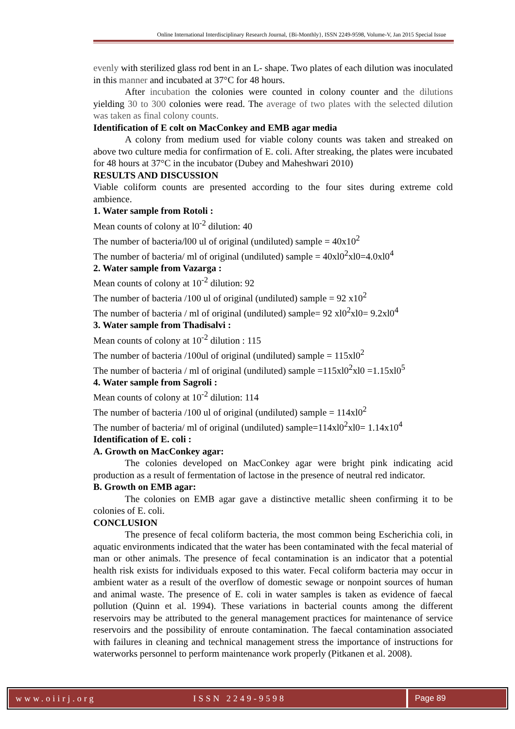Online International Interdisciplinary Research Journal, {Bi-Monthly}, ISSN 2249-9598, Volume-V, Jan 2015 Special Issue
evenly with sterilized glass rod bent in an L- shape. Two plates of each dilution was inoculated in this manner and incubated at 37°C for 48 hours.
After incubation the colonies were counted in colony counter and the dilutions yielding 30 to 300 colonies were read. The average of two plates with the selected dilution was taken as final colony counts.
Identification of E colt on MacConkey and EMB agar media
A colony from medium used for viable colony counts was taken and streaked on above two culture media for confirmation of E. coli. After streaking, the plates were incubated for 48 hours at 37°C in the incubator (Dubey and Maheshwari 2010)
RESULTS AND DISCUSSION
Viable coliform counts are presented according to the four sites during extreme cold ambience.
1. Water sample from Rotoli :
Mean counts of colony at l0<sup>-2</sup> dilution: 40
The number of bacteria/l00 ul of original (undiluted) sample = 40x10<sup>2</sup>
The number of bacteria/ ml of original (undiluted) sample = 40xl0<sup>2</sup>xl0=4.0xl0<sup>4</sup>
2. Water sample from Vazarga :
Mean counts of colony at 10<sup>-2</sup> dilution: 92
The number of bacteria /100 ul of original (undiluted) sample = 92 x10<sup>2</sup>
The number of bacteria / ml of original (undiluted) sample= 92 xl0<sup>2</sup>xl0= 9.2xl0<sup>4</sup>
3. Water sample from Thadisalvi :
Mean counts of colony at 10<sup>-2</sup> dilution : 115
The number of bacteria /100ul of original (undiluted) sample = 115xl0<sup>2</sup>
The number of bacteria / ml of original (undiluted) sample =115xl0<sup>2</sup>xl0 =1.15xl0<sup>5</sup>
4. Water sample from Sagroli :
Mean counts of colony at 10<sup>-2</sup> dilution: 114
The number of bacteria /100 ul of original (undiluted) sample = 114xl0<sup>2</sup>
The number of bacteria/ ml of original (undiluted) sample=114xl0<sup>2</sup>xl0= 1.14x10<sup>4</sup>
Identification of E. coli :
A. Growth on MacConkey agar:
The colonies developed on MacConkey agar were bright pink indicating acid production as a result of fermentation of lactose in the presence of neutral red indicator.
B. Growth on EMB agar:
The colonies on EMB agar gave a distinctive metallic sheen confirming it to be colonies of E. coli.
CONCLUSION
The presence of fecal coliform bacteria, the most common being Escherichia coli, in aquatic environments indicated that the water has been contaminated with the fecal material of man or other animals. The presence of fecal contamination is an indicator that a potential health risk exists for individuals exposed to this water. Fecal coliform bacteria may occur in ambient water as a result of the overflow of domestic sewage or nonpoint sources of human and animal waste. The presence of E. coli in water samples is taken as evidence of faecal pollution (Quinn et al. 1994). These variations in bacterial counts among the different reservoirs may be attributed to the general management practices for maintenance of service reservoirs and the possibility of enroute contamination. The faecal contamination associated with failures in cleaning and technical management stress the importance of instructions for waterworks personnel to perform maintenance work properly (Pitkanen et al. 2008).
www.oiirj.org ISSN 2249-9598 Page 89